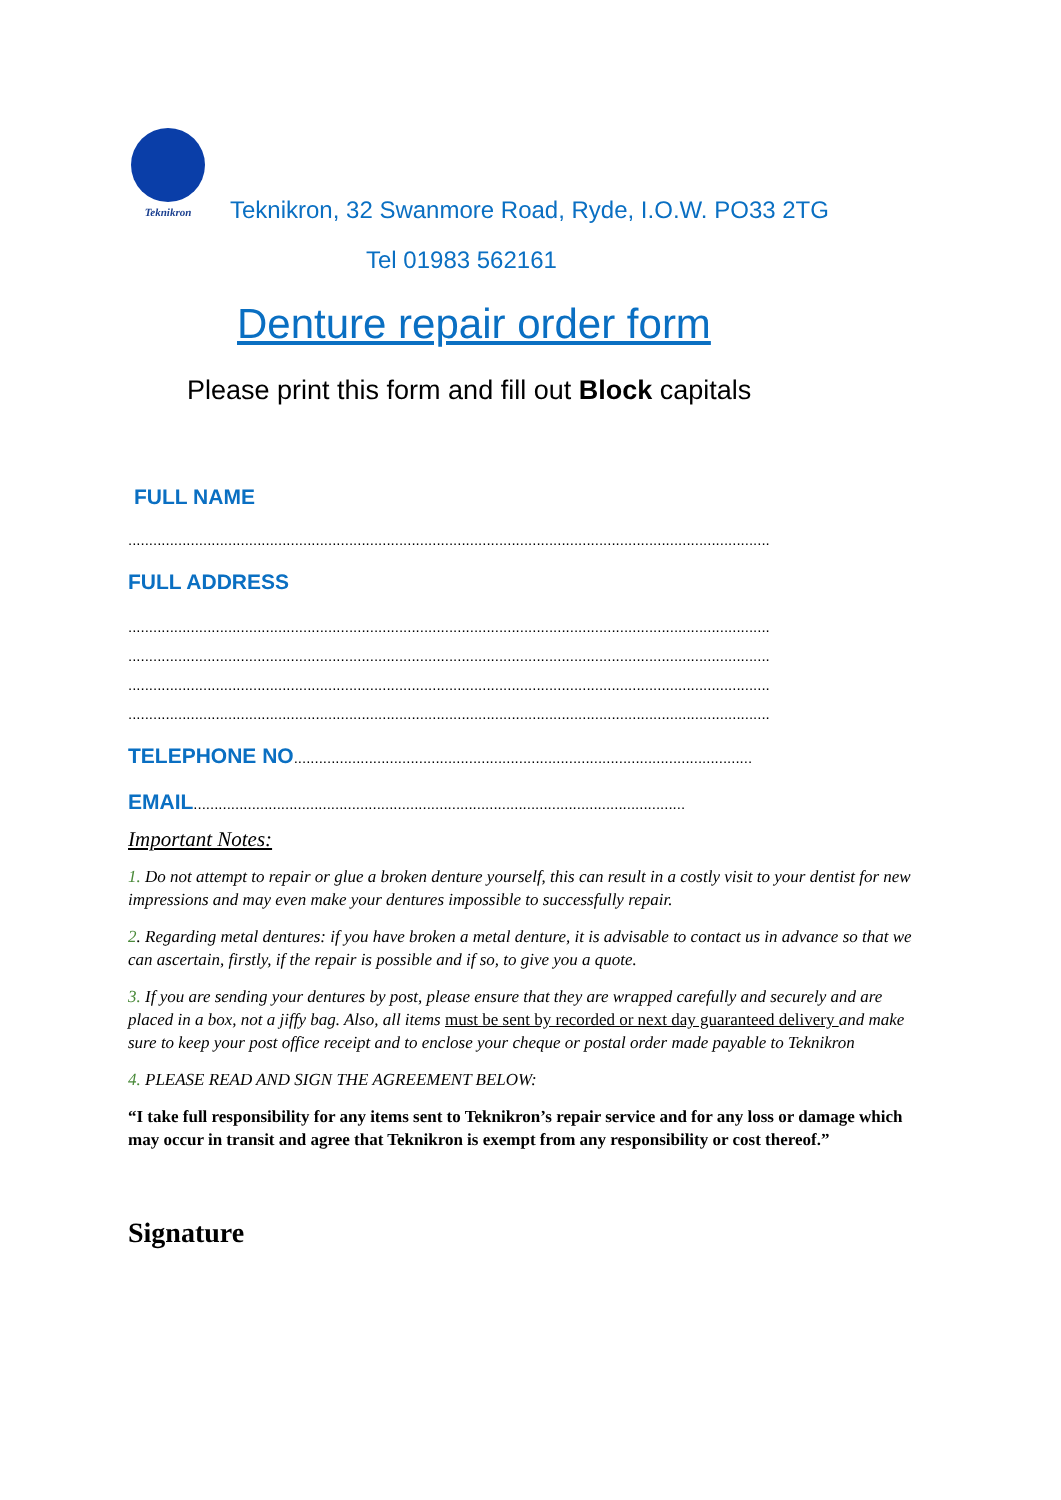Teknikron
Teknikron, 32 Swanmore Road, Ryde, I.O.W. PO33 2TG
Tel 01983 562161
Denture repair order form
Please print this form and fill out Block capitals
FULL NAME
..........................................................................................................................................................
FULL ADDRESS
..........................................................................................................................................................
..........................................................................................................................................................
..........................................................................................................................................................
..........................................................................................................................................................
TELEPHONE NO..............................................................................................................
EMAIL......................................................................................................................
Important Notes:
1. Do not attempt to repair or glue a broken denture yourself, this can result in a costly visit to your dentist for new impressions and may even make your dentures impossible to successfully repair.
2. Regarding metal dentures: if you have broken a metal denture, it is advisable to contact us in advance so that we can ascertain, firstly, if the repair is possible and if so, to give you a quote.
3. If you are sending your dentures by post, please ensure that they are wrapped carefully and securely and are placed in a box, not a jiffy bag. Also, all items must be sent by recorded or next day guaranteed delivery and make sure to keep your post office receipt and to enclose your cheque or postal order made payable to Teknikron
4. PLEASE READ AND SIGN THE AGREEMENT BELOW:
“I take full responsibility for any items sent to Teknikron’s repair service and for any loss or damage which may occur in transit and agree that Teknikron is exempt from any responsibility or cost thereof.”
Signature